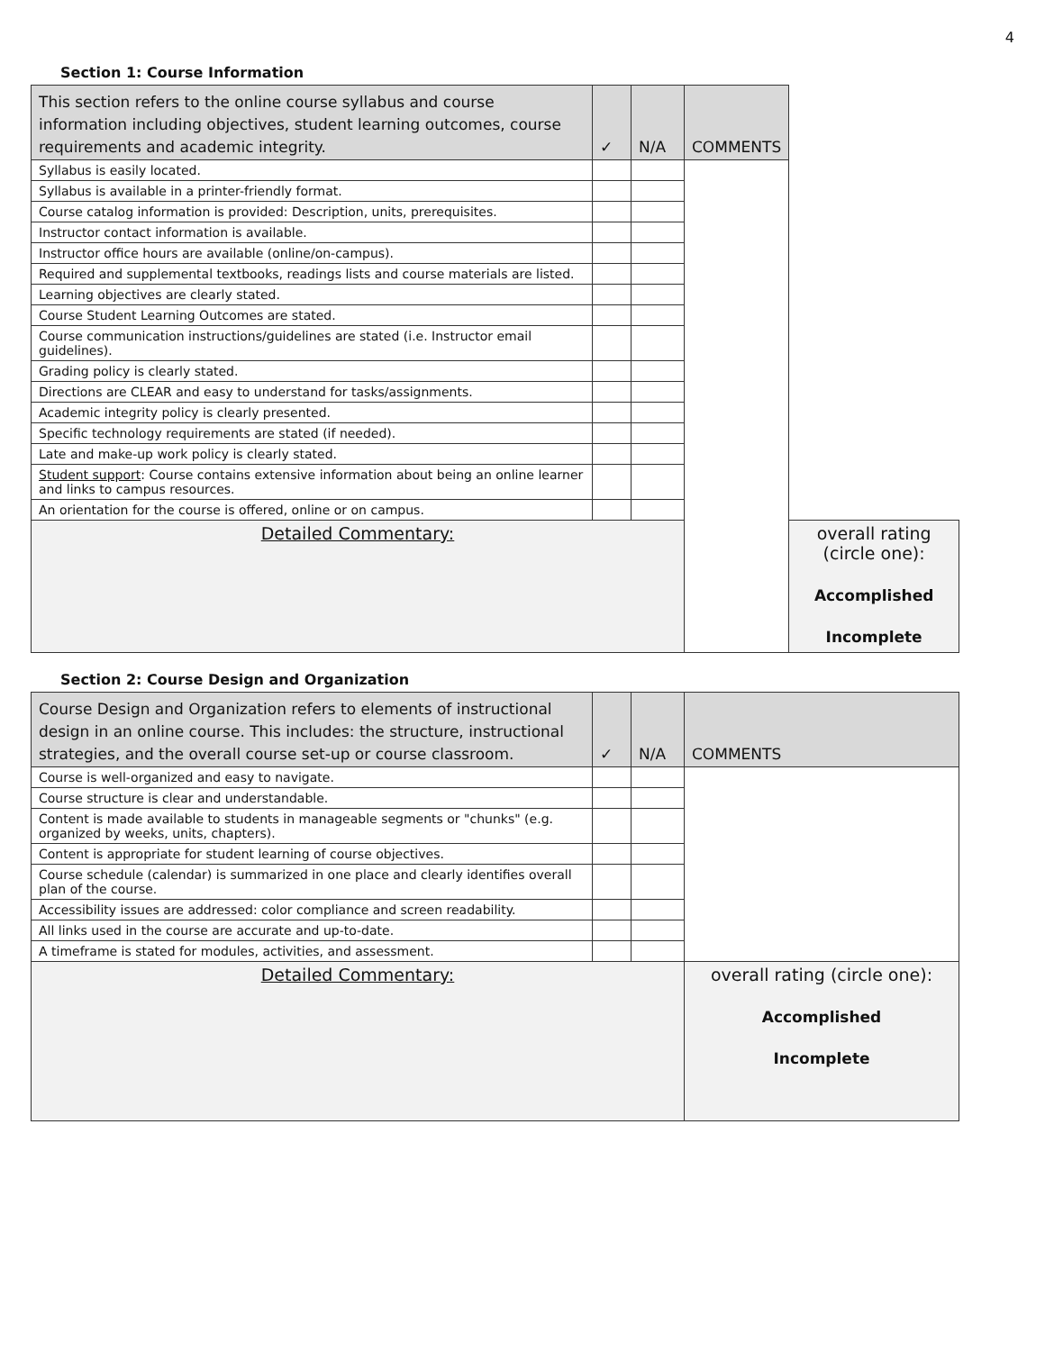4
Section 1: Course Information
| This section refers to the online course syllabus and course information including objectives, student learning outcomes, course requirements and academic integrity. | ✓ | N/A | COMMENTS | |
| --- | --- | --- | --- | --- |
| Syllabus is easily located. | | | | |
| Syllabus is available in a printer-friendly format. | | | | |
| Course catalog information is provided: Description, units, prerequisites. | | | | |
| Instructor contact information is available. | | | | |
| Instructor office hours are available (online/on-campus). | | | | |
| Required and supplemental textbooks, readings lists and course materials are listed. | | | | |
| Learning objectives are clearly stated. | | | | |
| Course Student Learning Outcomes are stated. | | | | |
| Course communication instructions/guidelines are stated (i.e. Instructor email guidelines). | | | | |
| Grading policy is clearly stated. | | | | |
| Directions are CLEAR and easy to understand for tasks/assignments. | | | | |
| Academic integrity policy is clearly presented. | | | | |
| Specific technology requirements are stated (if needed). | | | | |
| Late and make-up work policy is clearly stated. | | | | |
| Student support : Course contains extensive information about being an online learner and links to campus resources. | | | | |
| An orientation for the course is offered, online or on campus. | | | | |
| Detailed Commentary: | | | | overall rating (circle one): Accomplished Incomplete |
Section 2: Course Design and Organization
| Course Design and Organization refers to elements of instructional design in an online course. This includes: the structure, instructional strategies, and the overall course set-up or course classroom. | ✓ | N/A | COMMENTS |
| --- | --- | --- | --- |
| Course is well-organized and easy to navigate. | | | |
| Course structure is clear and understandable. | | | |
| Content is made available to students in manageable segments or "chunks" (e.g. organized by weeks, units, chapters). | | | |
| Content is appropriate for student learning of course objectives. | | | |
| Course schedule (calendar) is summarized in one place and clearly identifies overall plan of the course. | | | |
| Accessibility issues are addressed: color compliance and screen readability. | | | |
| All links used in the course are accurate and up-to-date. | | | |
| A timeframe is stated for modules, activities, and assessment. | | | |
| Detailed Commentary: | | | overall rating (circle one): Accomplished Incomplete |